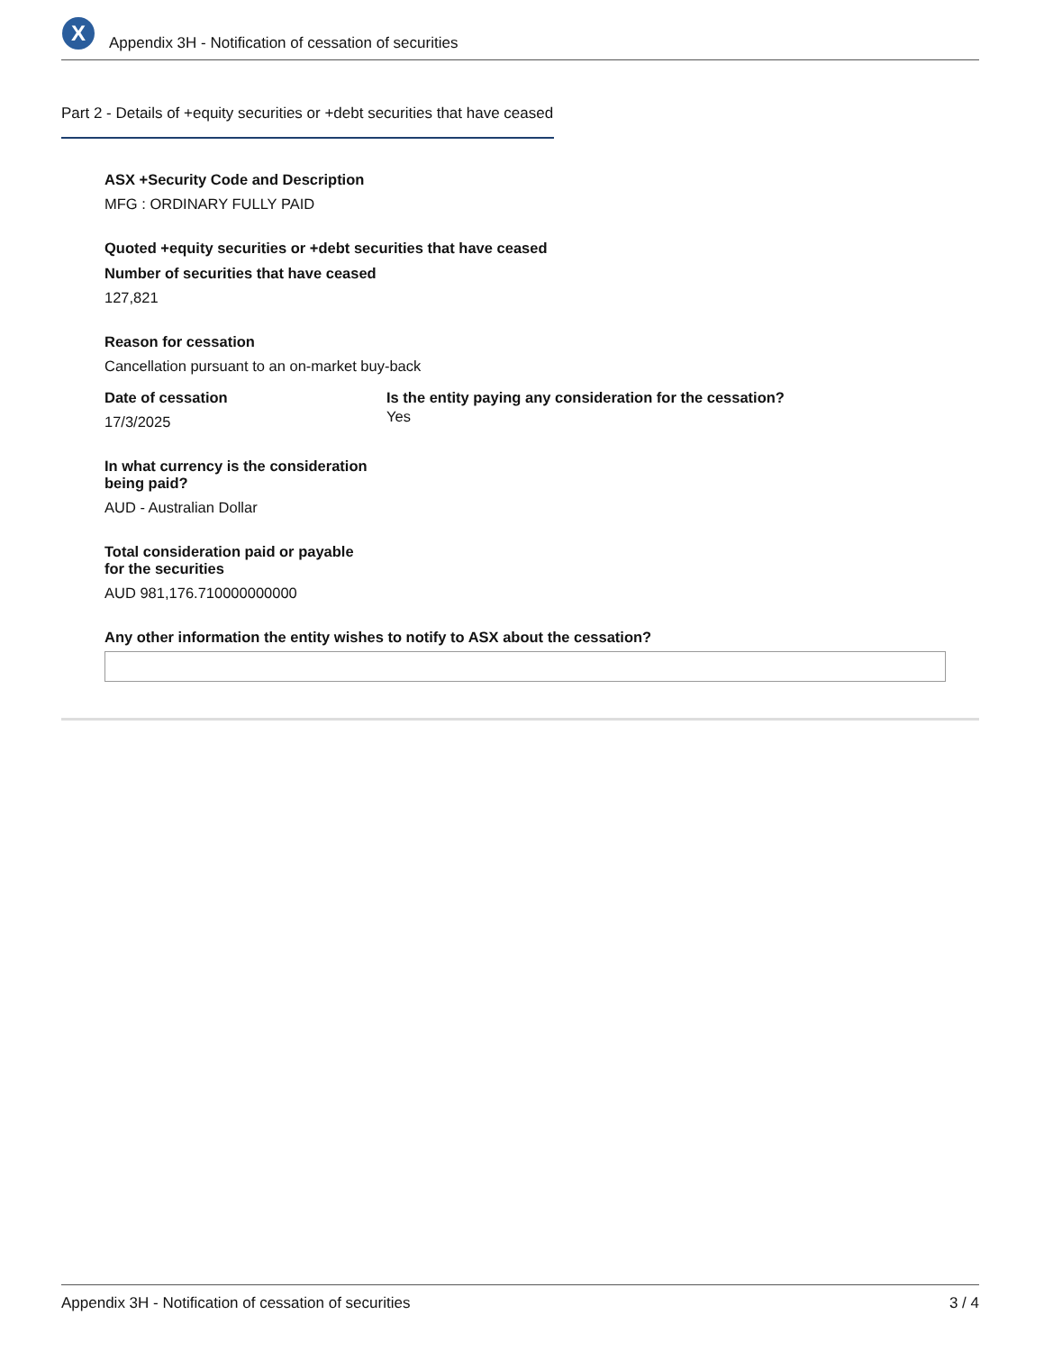X
Appendix 3H - Notification of cessation of securities
Part 2 - Details of +equity securities or +debt securities that have ceased
ASX +Security Code and Description
MFG : ORDINARY FULLY PAID
Quoted +equity securities or +debt securities that have ceased
Number of securities that have ceased
127,821
Reason for cessation
Cancellation pursuant to an on-market buy-back
Date of cessation
17/3/2025
Is the entity paying any consideration for the cessation?
Yes
In what currency is the consideration
being paid?
AUD - Australian Dollar
Total consideration paid or payable
for the securities
AUD 981,176.710000000000
Any other information the entity wishes to notify to ASX about the cessation?
Appendix 3H - Notification of cessation of securities 3 / 4